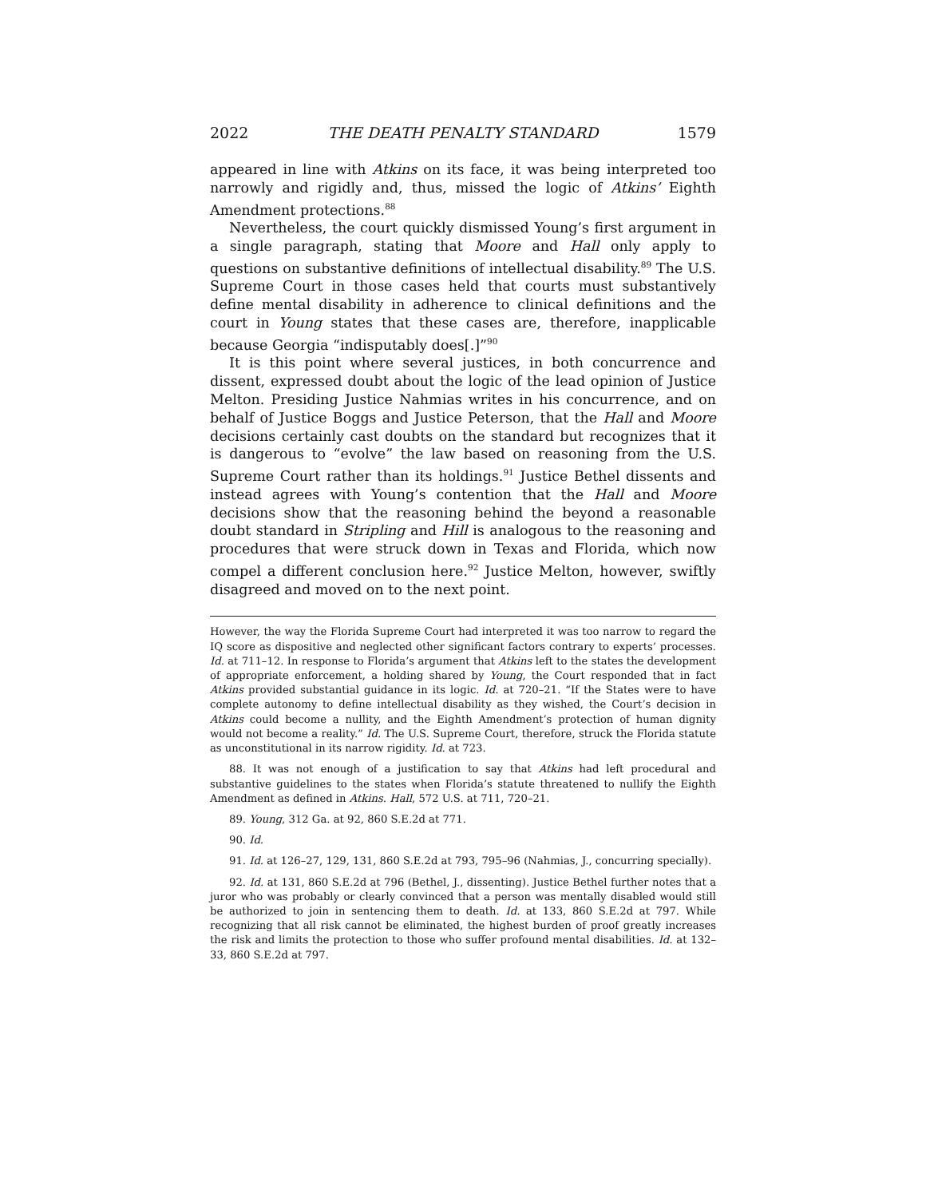2022 THE DEATH PENALTY STANDARD 1579
appeared in line with Atkins on its face, it was being interpreted too narrowly and rigidly and, thus, missed the logic of Atkins’ Eighth Amendment protections.<sup>88</sup>
Nevertheless, the court quickly dismissed Young’s first argument in a single paragraph, stating that Moore and Hall only apply to questions on substantive definitions of intellectual disability.<sup>89</sup> The U.S. Supreme Court in those cases held that courts must substantively define mental disability in adherence to clinical definitions and the court in Young states that these cases are, therefore, inapplicable because Georgia “indisputably does[.]”<sup>90</sup>
It is this point where several justices, in both concurrence and dissent, expressed doubt about the logic of the lead opinion of Justice Melton. Presiding Justice Nahmias writes in his concurrence, and on behalf of Justice Boggs and Justice Peterson, that the Hall and Moore decisions certainly cast doubts on the standard but recognizes that it is dangerous to “evolve” the law based on reasoning from the U.S. Supreme Court rather than its holdings.<sup>91</sup> Justice Bethel dissents and instead agrees with Young’s contention that the Hall and Moore decisions show that the reasoning behind the beyond a reasonable doubt standard in Stripling and Hill is analogous to the reasoning and procedures that were struck down in Texas and Florida, which now compel a different conclusion here.<sup>92</sup> Justice Melton, however, swiftly disagreed and moved on to the next point.
However, the way the Florida Supreme Court had interpreted it was too narrow to regard the IQ score as dispositive and neglected other significant factors contrary to experts’ processes. Id. at 711–12. In response to Florida’s argument that Atkins left to the states the development of appropriate enforcement, a holding shared by Young, the Court responded that in fact Atkins provided substantial guidance in its logic. Id. at 720–21. “If the States were to have complete autonomy to define intellectual disability as they wished, the Court’s decision in Atkins could become a nullity, and the Eighth Amendment’s protection of human dignity would not become a reality.” Id. The U.S. Supreme Court, therefore, struck the Florida statute as unconstitutional in its narrow rigidity. Id. at 723.
88. It was not enough of a justification to say that Atkins had left procedural and substantive guidelines to the states when Florida’s statute threatened to nullify the Eighth Amendment as defined in Atkins. Hall, 572 U.S. at 711, 720–21.
89. Young, 312 Ga. at 92, 860 S.E.2d at 771.
90. Id.
91. Id. at 126–27, 129, 131, 860 S.E.2d at 793, 795–96 (Nahmias, J., concurring specially).
92. Id. at 131, 860 S.E.2d at 796 (Bethel, J., dissenting). Justice Bethel further notes that a juror who was probably or clearly convinced that a person was mentally disabled would still be authorized to join in sentencing them to death. Id. at 133, 860 S.E.2d at 797. While recognizing that all risk cannot be eliminated, the highest burden of proof greatly increases the risk and limits the protection to those who suffer profound mental disabilities. Id. at 132–33, 860 S.E.2d at 797.